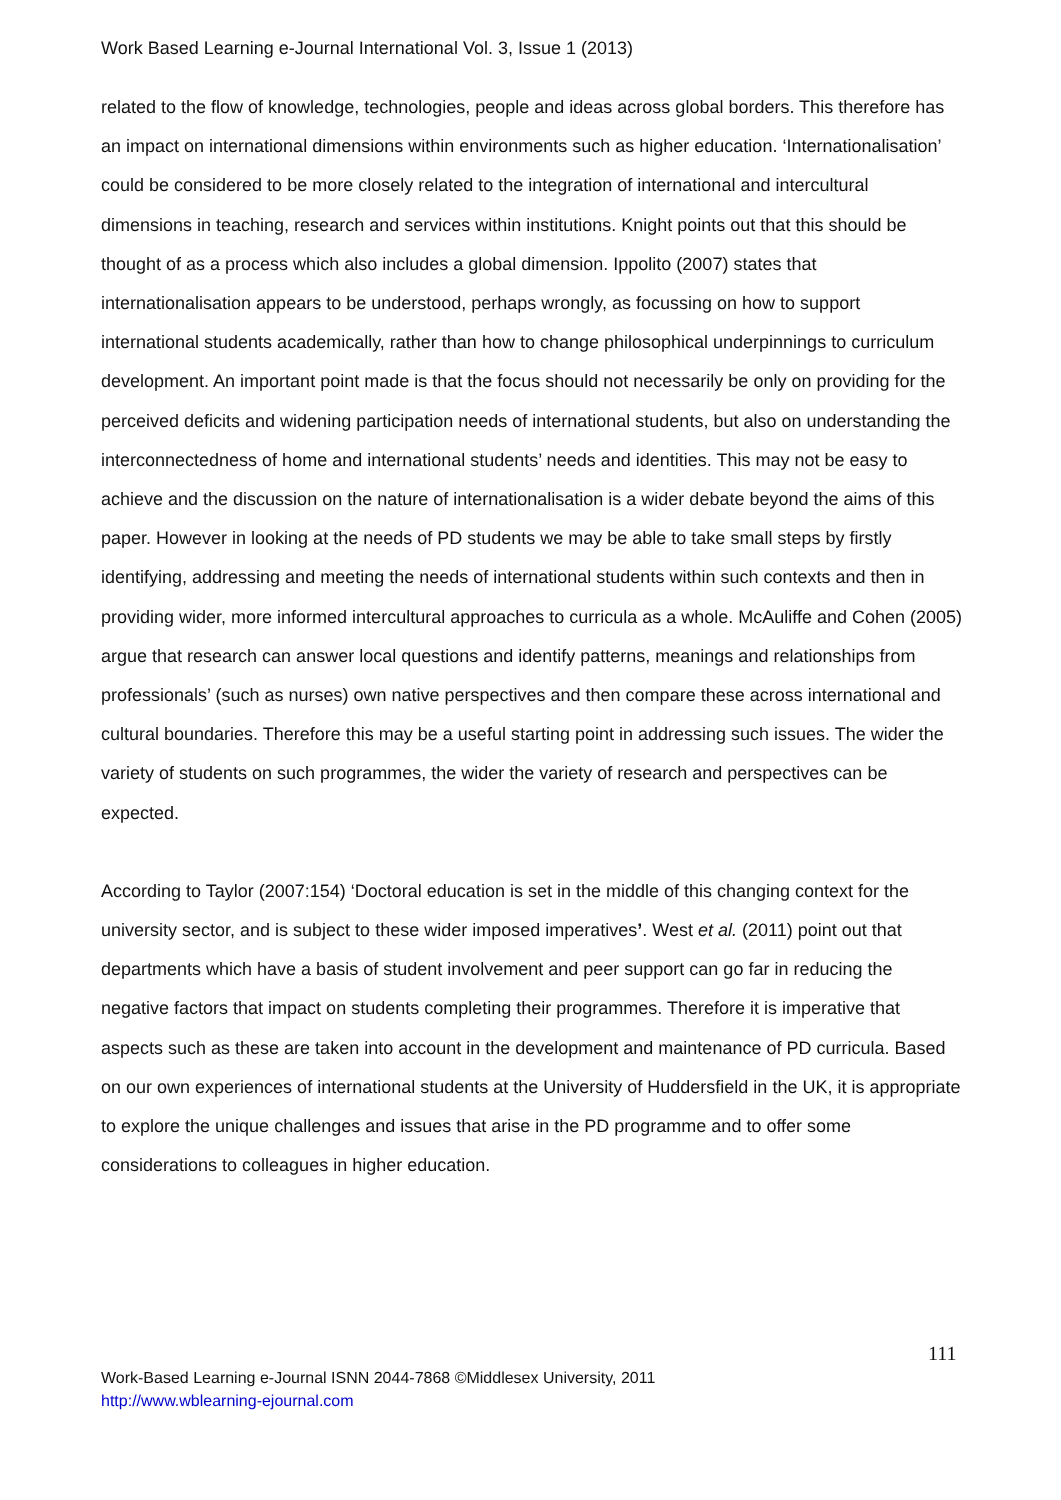Work Based Learning e-Journal International Vol. 3, Issue 1 (2013)
related to the flow of knowledge, technologies, people and ideas across global borders. This therefore has an impact on international dimensions within environments such as higher education. ‘Internationalisation’ could be considered to be more closely related to the integration of international and intercultural dimensions in teaching, research and services within institutions. Knight points out that this should be thought of as a process which also includes a global dimension. Ippolito (2007) states that internationalisation appears to be understood, perhaps wrongly, as focussing on how to support international students academically, rather than how to change philosophical underpinnings to curriculum development. An important point made is that the focus should not necessarily be only on providing for the perceived deficits and widening participation needs of international students, but also on understanding the interconnectedness of home and international students’ needs and identities. This may not be easy to achieve and the discussion on the nature of internationalisation is a wider debate beyond the aims of this paper. However in looking at the needs of PD students we may be able to take small steps by firstly identifying, addressing and meeting the needs of international students within such contexts and then in providing wider, more informed intercultural approaches to curricula as a whole. McAuliffe and Cohen (2005) argue that research can answer local questions and identify patterns, meanings and relationships from professionals’ (such as nurses) own native perspectives and then compare these across international and cultural boundaries. Therefore this may be a useful starting point in addressing such issues. The wider the variety of students on such programmes, the wider the variety of research and perspectives can be expected.
According to Taylor (2007:154) ‘Doctoral education is set in the middle of this changing context for the university sector, and is subject to these wider imposed imperatives’. West et al. (2011) point out that departments which have a basis of student involvement and peer support can go far in reducing the negative factors that impact on students completing their programmes. Therefore it is imperative that aspects such as these are taken into account in the development and maintenance of PD curricula. Based on our own experiences of international students at the University of Huddersfield in the UK, it is appropriate to explore the unique challenges and issues that arise in the PD programme and to offer some considerations to colleagues in higher education.
111
Work-Based Learning e-Journal ISNN 2044-7868 ©Middlesex University, 2011
http://www.wblearning-ejournal.com